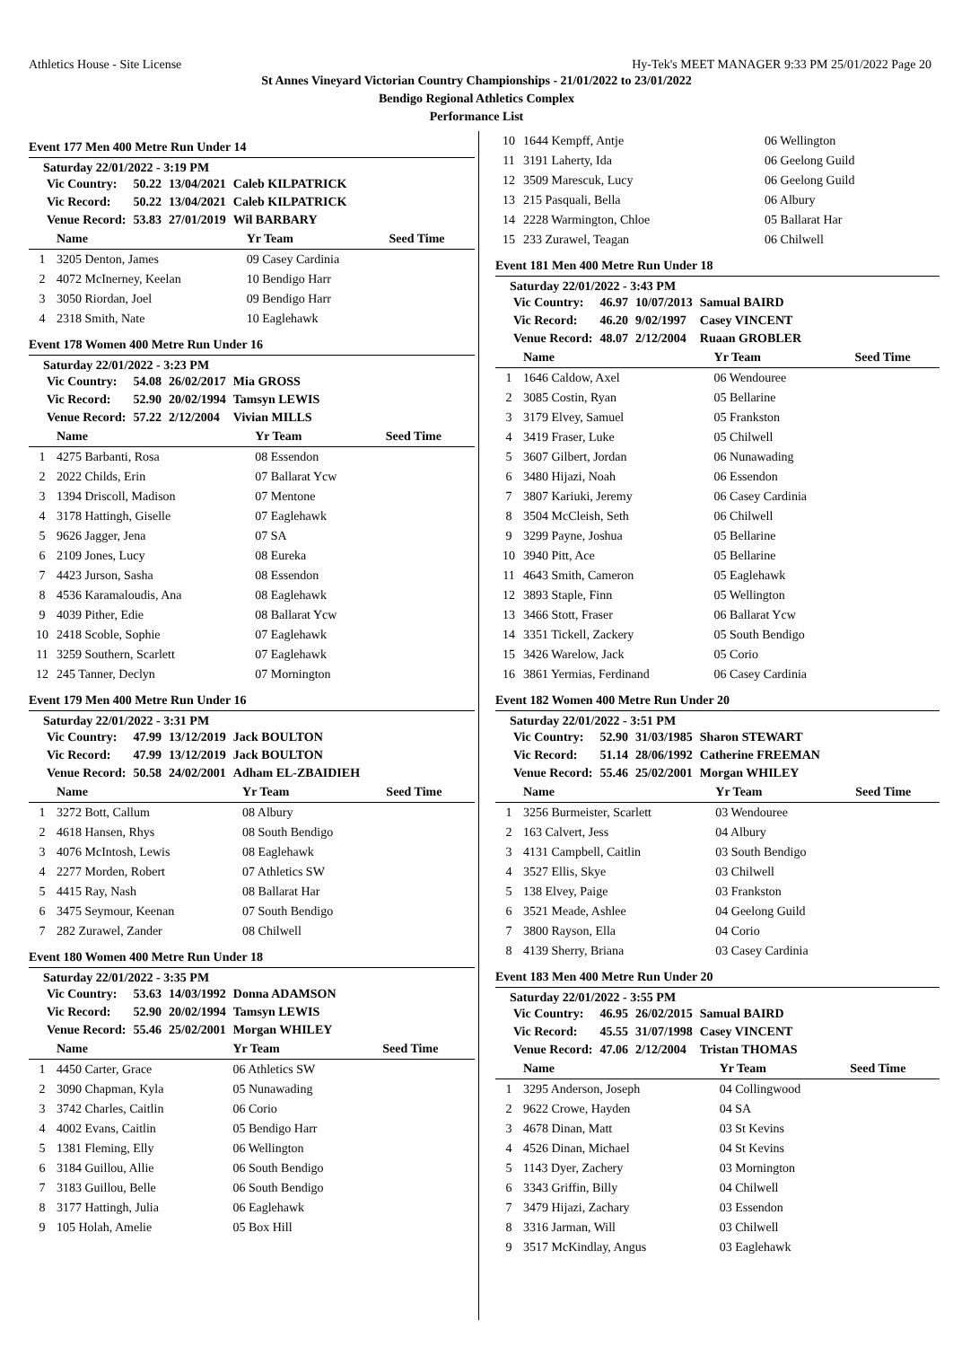Athletics House - Site License Hy-Tek's MEET MANAGER 9:33 PM 25/01/2022 Page 20
St Annes Vineyard Victorian Country Championships - 21/01/2022 to 23/01/2022
Bendigo Regional Athletics Complex
Performance List
Event 177 Men 400 Metre Run Under 14
Saturday 22/01/2022 - 3:19 PM
| Vic Country: | 50.22 | 13/04/2021 | Caleb KILPATRICK |
| Vic Record: | 50.22 | 13/04/2021 | Caleb KILPATRICK |
| Venue Record: | 53.83 | 27/01/2019 | Wil BARBARY |
| | Name | Yr Team | Seed Time |
| --- | --- | --- | --- |
| 1 | 3205 Denton, James | 09 Casey Cardinia | |
| 2 | 4072 McInerney, Keelan | 10 Bendigo Harr | |
| 3 | 3050 Riordan, Joel | 09 Bendigo Harr | |
| 4 | 2318 Smith, Nate | 10 Eaglehawk | |
Event 178 Women 400 Metre Run Under 16
Saturday 22/01/2022 - 3:23 PM
| Vic Country: | 54.08 | 26/02/2017 | Mia GROSS |
| Vic Record: | 52.90 | 20/02/1994 | Tamsyn LEWIS |
| Venue Record: | 57.22 | 2/12/2004 | Vivian MILLS |
| | Name | Yr Team | Seed Time |
| --- | --- | --- | --- |
| 1 | 4275 Barbanti, Rosa | 08 Essendon | |
| 2 | 2022 Childs, Erin | 07 Ballarat Ycw | |
| 3 | 1394 Driscoll, Madison | 07 Mentone | |
| 4 | 3178 Hattingh, Giselle | 07 Eaglehawk | |
| 5 | 9626 Jagger, Jena | 07 SA | |
| 6 | 2109 Jones, Lucy | 08 Eureka | |
| 7 | 4423 Jurson, Sasha | 08 Essendon | |
| 8 | 4536 Karamaloudis, Ana | 08 Eaglehawk | |
| 9 | 4039 Pither, Edie | 08 Ballarat Ycw | |
| 10 | 2418 Scoble, Sophie | 07 Eaglehawk | |
| 11 | 3259 Southern, Scarlett | 07 Eaglehawk | |
| 12 | 245 Tanner, Declyn | 07 Mornington | |
Event 179 Men 400 Metre Run Under 16
Saturday 22/01/2022 - 3:31 PM
| Vic Country: | 47.99 | 13/12/2019 | Jack BOULTON |
| Vic Record: | 47.99 | 13/12/2019 | Jack BOULTON |
| Venue Record: | 50.58 | 24/02/2001 | Adham EL-ZBAIDIEH |
| | Name | Yr Team | Seed Time |
| --- | --- | --- | --- |
| 1 | 3272 Bott, Callum | 08 Albury | |
| 2 | 4618 Hansen, Rhys | 08 South Bendigo | |
| 3 | 4076 McIntosh, Lewis | 08 Eaglehawk | |
| 4 | 2277 Morden, Robert | 07 Athletics SW | |
| 5 | 4415 Ray, Nash | 08 Ballarat Har | |
| 6 | 3475 Seymour, Keenan | 07 South Bendigo | |
| 7 | 282 Zurawel, Zander | 08 Chilwell | |
Event 180 Women 400 Metre Run Under 18
Saturday 22/01/2022 - 3:35 PM
| Vic Country: | 53.63 | 14/03/1992 | Donna ADAMSON |
| Vic Record: | 52.90 | 20/02/1994 | Tamsyn LEWIS |
| Venue Record: | 55.46 | 25/02/2001 | Morgan WHILEY |
| | Name | Yr Team | Seed Time |
| --- | --- | --- | --- |
| 1 | 4450 Carter, Grace | 06 Athletics SW | |
| 2 | 3090 Chapman, Kyla | 05 Nunawading | |
| 3 | 3742 Charles, Caitlin | 06 Corio | |
| 4 | 4002 Evans, Caitlin | 05 Bendigo Harr | |
| 5 | 1381 Fleming, Elly | 06 Wellington | |
| 6 | 3184 Guillou, Allie | 06 South Bendigo | |
| 7 | 3183 Guillou, Belle | 06 South Bendigo | |
| 8 | 3177 Hattingh, Julia | 06 Eaglehawk | |
| 9 | 105 Holah, Amelie | 05 Box Hill | |
| 10 | 1644 Kempff, Antje | 06 Wellington | |
| 11 | 3191 Laherty, Ida | 06 Geelong Guild | |
| 12 | 3509 Marescuk, Lucy | 06 Geelong Guild | |
| 13 | 215 Pasquali, Bella | 06 Albury | |
| 14 | 2228 Warmington, Chloe | 05 Ballarat Har | |
| 15 | 233 Zurawel, Teagan | 06 Chilwell | |
Event 181 Men 400 Metre Run Under 18
Saturday 22/01/2022 - 3:43 PM
| Vic Country: | 46.97 | 10/07/2013 | Samual BAIRD |
| Vic Record: | 46.20 | 9/02/1997 | Casey VINCENT |
| Venue Record: | 48.07 | 2/12/2004 | Ruaan GROBLER |
| | Name | Yr Team | Seed Time |
| --- | --- | --- | --- |
| 1 | 1646 Caldow, Axel | 06 Wendouree | |
| 2 | 3085 Costin, Ryan | 05 Bellarine | |
| 3 | 3179 Elvey, Samuel | 05 Frankston | |
| 4 | 3419 Fraser, Luke | 05 Chilwell | |
| 5 | 3607 Gilbert, Jordan | 06 Nunawading | |
| 6 | 3480 Hijazi, Noah | 06 Essendon | |
| 7 | 3807 Kariuki, Jeremy | 06 Casey Cardinia | |
| 8 | 3504 McCleish, Seth | 06 Chilwell | |
| 9 | 3299 Payne, Joshua | 05 Bellarine | |
| 10 | 3940 Pitt, Ace | 05 Bellarine | |
| 11 | 4643 Smith, Cameron | 05 Eaglehawk | |
| 12 | 3893 Staple, Finn | 05 Wellington | |
| 13 | 3466 Stott, Fraser | 06 Ballarat Ycw | |
| 14 | 3351 Tickell, Zackery | 05 South Bendigo | |
| 15 | 3426 Warelow, Jack | 05 Corio | |
| 16 | 3861 Yermias, Ferdinand | 06 Casey Cardinia | |
Event 182 Women 400 Metre Run Under 20
Saturday 22/01/2022 - 3:51 PM
| Vic Country: | 52.90 | 31/03/1985 | Sharon STEWART |
| Vic Record: | 51.14 | 28/06/1992 | Catherine FREEMAN |
| Venue Record: | 55.46 | 25/02/2001 | Morgan WHILEY |
| | Name | Yr Team | Seed Time |
| --- | --- | --- | --- |
| 1 | 3256 Burmeister, Scarlett | 03 Wendouree | |
| 2 | 163 Calvert, Jess | 04 Albury | |
| 3 | 4131 Campbell, Caitlin | 03 South Bendigo | |
| 4 | 3527 Ellis, Skye | 03 Chilwell | |
| 5 | 138 Elvey, Paige | 03 Frankston | |
| 6 | 3521 Meade, Ashlee | 04 Geelong Guild | |
| 7 | 3800 Rayson, Ella | 04 Corio | |
| 8 | 4139 Sherry, Briana | 03 Casey Cardinia | |
Event 183 Men 400 Metre Run Under 20
Saturday 22/01/2022 - 3:55 PM
| Vic Country: | 46.95 | 26/02/2015 | Samual BAIRD |
| Vic Record: | 45.55 | 31/07/1998 | Casey VINCENT |
| Venue Record: | 47.06 | 2/12/2004 | Tristan THOMAS |
| | Name | Yr Team | Seed Time |
| --- | --- | --- | --- |
| 1 | 3295 Anderson, Joseph | 04 Collingwood | |
| 2 | 9622 Crowe, Hayden | 04 SA | |
| 3 | 4678 Dinan, Matt | 03 St Kevins | |
| 4 | 4526 Dinan, Michael | 04 St Kevins | |
| 5 | 1143 Dyer, Zachery | 03 Mornington | |
| 6 | 3343 Griffin, Billy | 04 Chilwell | |
| 7 | 3479 Hijazi, Zachary | 03 Essendon | |
| 8 | 3316 Jarman, Will | 03 Chilwell | |
| 9 | 3517 McKindlay, Angus | 03 Eaglehawk | |